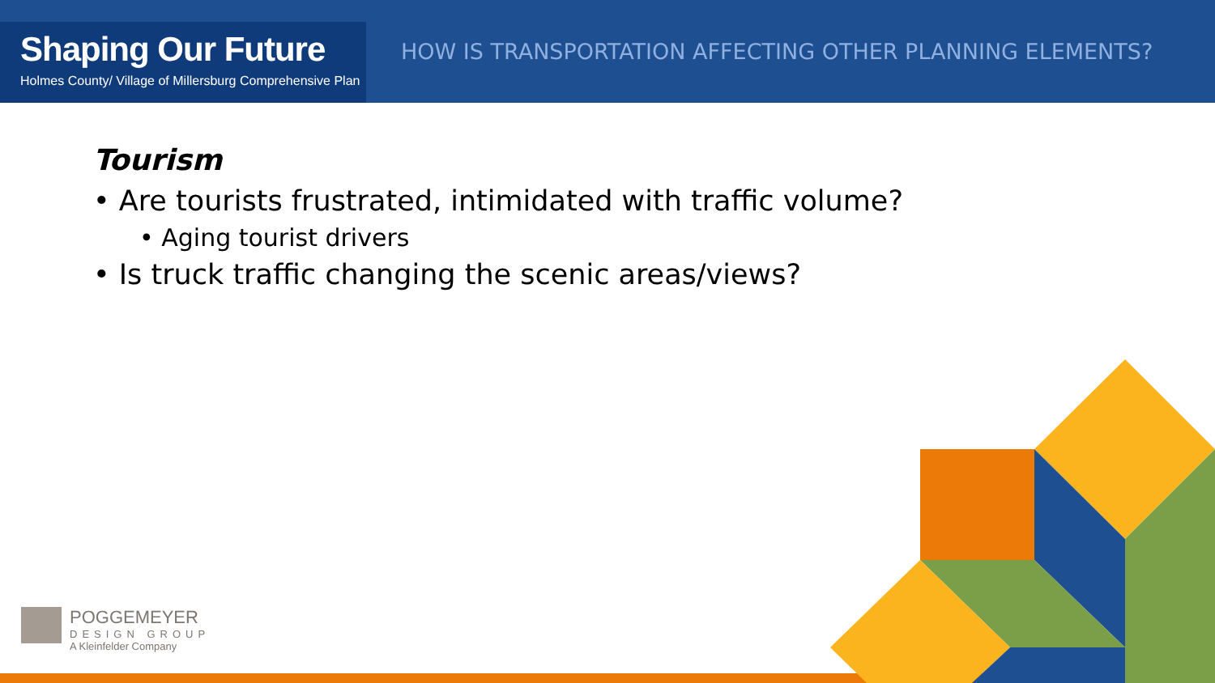Shaping Our Future
Holmes County/ Village of Millersburg Comprehensive Plan
HOW IS TRANSPORTATION AFFECTING OTHER PLANNING ELEMENTS?
Tourism
• Are tourists frustrated, intimidated with traffic volume?
• Aging tourist drivers
• Is truck traffic changing the scenic areas/views?
POGGEMEYER
DESIGN GROUP
A Kleinfelder Company